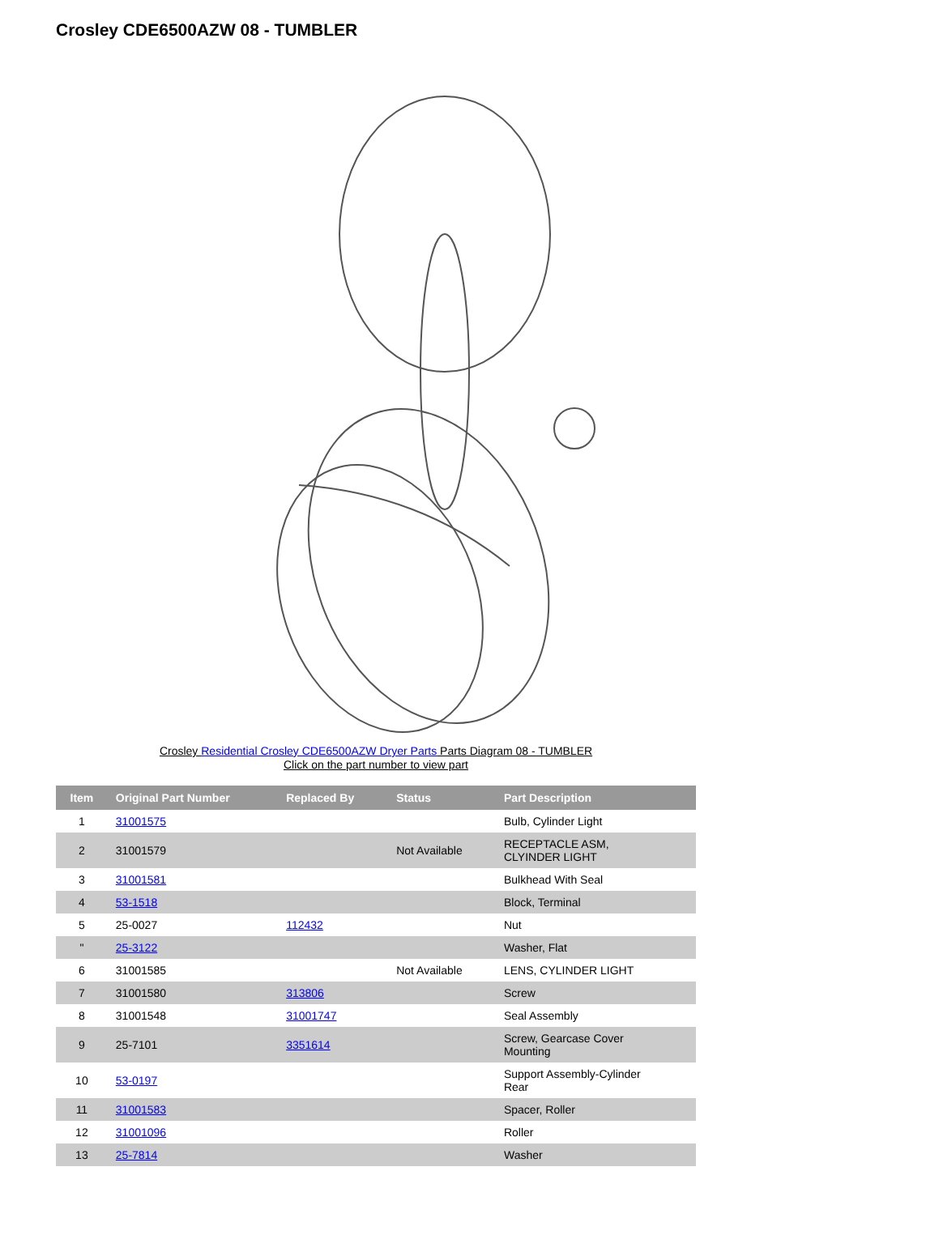Crosley CDE6500AZW 08 - TUMBLER
Crosley Residential Crosley CDE6500AZW Dryer Parts Parts Diagram 08 - TUMBLER
Click on the part number to view part
| Item | Original Part Number | Replaced By | Status | Part Description |
| --- | --- | --- | --- | --- |
| 1 | 31001575 | | | Bulb, Cylinder Light |
| 2 | 31001579 | | Not Available | RECEPTACLE ASM, CLYINDER LIGHT |
| 3 | 31001581 | | | Bulkhead With Seal |
| 4 | 53-1518 | | | Block, Terminal |
| 5 | 25-0027 | 112432 | | Nut |
| " | 25-3122 | | | Washer, Flat |
| 6 | 31001585 | | Not Available | LENS, CYLINDER LIGHT |
| 7 | 31001580 | 313806 | | Screw |
| 8 | 31001548 | 31001747 | | Seal Assembly |
| 9 | 25-7101 | 3351614 | | Screw, Gearcase Cover Mounting |
| 10 | 53-0197 | | | Support Assembly-Cylinder Rear |
| 11 | 31001583 | | | Spacer, Roller |
| 12 | 31001096 | | | Roller |
| 13 | 25-7814 | | | Washer |